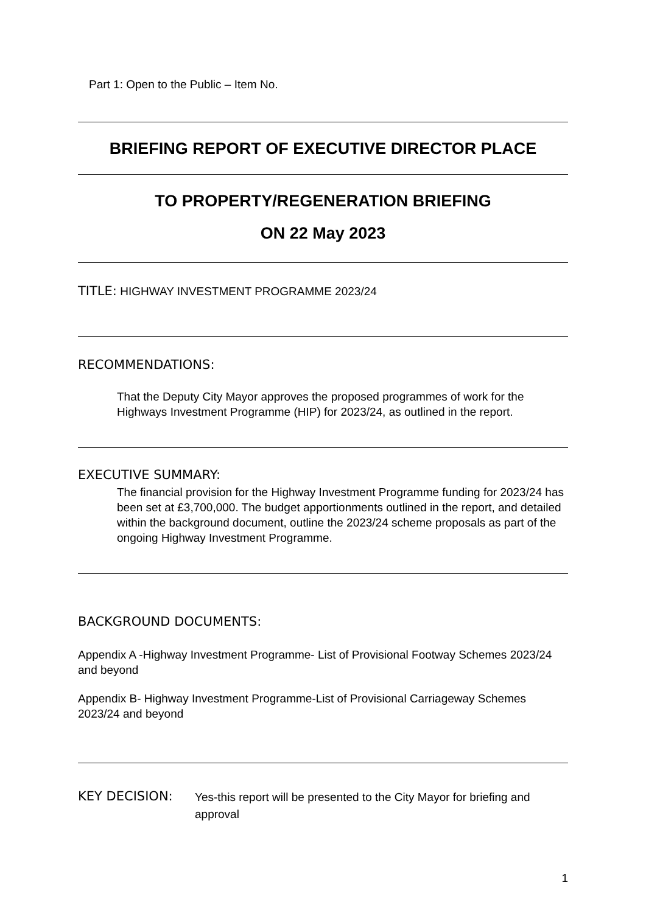Part 1: Open to the Public – Item No.
BRIEFING REPORT OF EXECUTIVE DIRECTOR PLACE
TO PROPERTY/REGENERATION BRIEFING
ON 22 May 2023
TITLE: HIGHWAY INVESTMENT PROGRAMME 2023/24
RECOMMENDATIONS:
That the Deputy City Mayor approves the proposed programmes of work for the Highways Investment Programme (HIP) for 2023/24, as outlined in the report.
EXECUTIVE SUMMARY:
The financial provision for the Highway Investment Programme funding for 2023/24 has been set at £3,700,000. The budget apportionments outlined in the report, and detailed within the background document, outline the 2023/24 scheme proposals as part of the ongoing Highway Investment Programme.
BACKGROUND DOCUMENTS:
Appendix A -Highway Investment Programme- List of Provisional Footway Schemes 2023/24 and beyond
Appendix B- Highway Investment Programme-List of Provisional Carriageway Schemes 2023/24 and beyond
KEY DECISION:
Yes-this report will be presented to the City Mayor for briefing and approval
1